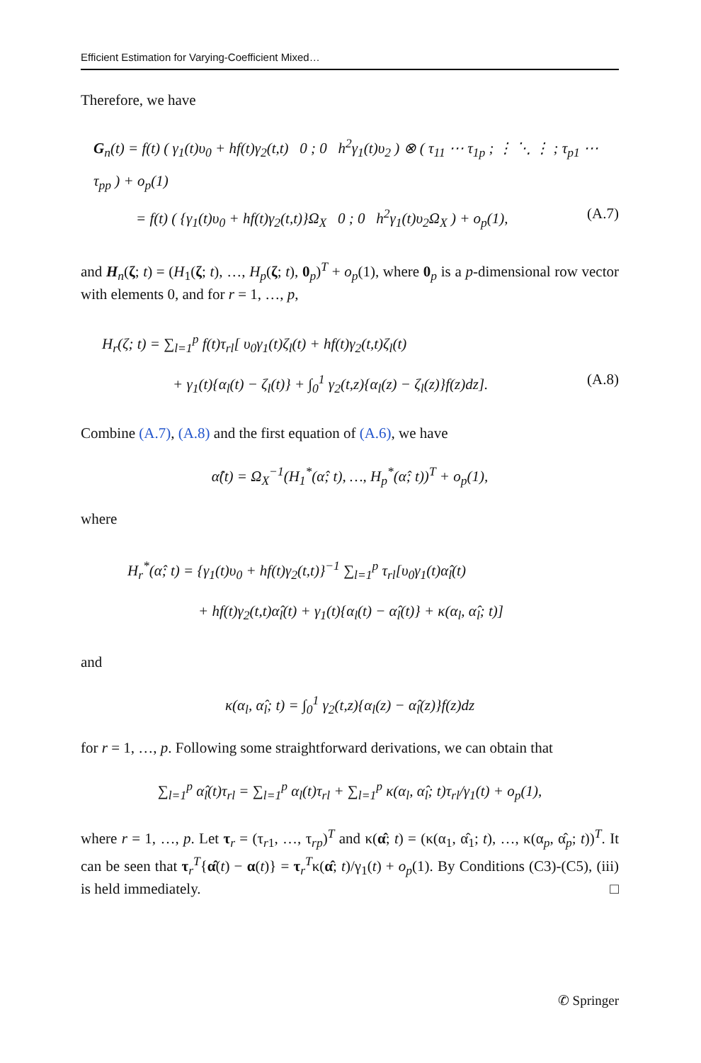Efficient Estimation for Varying-Coefficient Mixed…
Therefore, we have
G<sub>n</sub>(t) = f(t) ( γ<sub>1</sub>(t)υ<sub>0</sub> + hf(t)γ<sub>2</sub>(t,t) 0 ; 0 h<sup>2</sup>γ<sub>1</sub>(t)υ<sub>2</sub> ) ⊗ ( τ<sub>11</sub> ⋯ τ<sub>1p</sub> ; ⋮ ⋱ ⋮ ; τ<sub>p1</sub> ⋯ τ<sub>pp</sub> ) + o<sub>p</sub>(1)
= f(t) ( {γ<sub>1</sub>(t)υ<sub>0</sub> + hf(t)γ<sub>2</sub>(t,t)}Ω<sub>X</sub> 0 ; 0 h<sup>2</sup>γ<sub>1</sub>(t)υ<sub>2</sub>Ω<sub>X</sub> ) + o<sub>p</sub>(1), (A.7)
and H<sub>n</sub>(ζ; t) = (H<sub>1</sub>(ζ; t), …, H<sub>p</sub>(ζ; t), 0<sub>p</sub>)<sup>T</sup> + o<sub>p</sub>(1), where 0<sub>p</sub> is a p-dimensional row vector with elements 0, and for r = 1, …, p,
H<sub>r</sub>(ζ; t) = ∑<sub>l=1</sub><sup>p</sup> f(t)τ<sub>rl</sub>[ υ<sub>0</sub>γ<sub>1</sub>(t)ζ<sub>l</sub>(t) + hf(t)γ<sub>2</sub>(t,t)ζ<sub>l</sub>(t)
+ γ<sub>1</sub>(t){α<sub>l</sub>(t) − ζ<sub>l</sub>(t)} + ∫<sub>0</sub><sup>1</sup> γ<sub>2</sub>(t,z){α<sub>l</sub>(z) − ζ<sub>l</sub>(z)}f(z)dz]. (A.8)
Combine (A.7), (A.8) and the first equation of (A.6), we have
α̂(t) = Ω<sub>X</sub><sup>−1</sup>(H<sub>1</sub><sup>*</sup>(α̂; t), …, H<sub>p</sub><sup>*</sup>(α̂; t))<sup>T</sup> + o<sub>p</sub>(1),
where
H<sub>r</sub><sup>*</sup>(α̂; t) = {γ<sub>1</sub>(t)υ<sub>0</sub> + hf(t)γ<sub>2</sub>(t,t)}<sup>−1</sup> ∑<sub>l=1</sub><sup>p</sup> τ<sub>rl</sub>[υ<sub>0</sub>γ<sub>1</sub>(t)α̂<sub>l</sub>(t)
+ hf(t)γ<sub>2</sub>(t,t)α̂<sub>l</sub>(t) + γ<sub>1</sub>(t){α<sub>l</sub>(t) − α̂<sub>l</sub>(t)} + κ(α<sub>l</sub>, α̂<sub>l</sub>; t)]
and
κ(α<sub>l</sub>, α̂<sub>l</sub>; t) = ∫<sub>0</sub><sup>1</sup> γ<sub>2</sub>(t,z){α<sub>l</sub>(z) − α̂<sub>l</sub>(z)}f(z)dz
for r = 1, …, p. Following some straightforward derivations, we can obtain that
∑<sub>l=1</sub><sup>p</sup> α̂<sub>l</sub>(t)τ<sub>rl</sub> = ∑<sub>l=1</sub><sup>p</sup> α<sub>l</sub>(t)τ<sub>rl</sub> + ∑<sub>l=1</sub><sup>p</sup> κ(α<sub>l</sub>, α̂<sub>l</sub>; t)τ<sub>rl</sub>/γ<sub>1</sub>(t) + o<sub>p</sub>(1),
where r = 1, …, p. Let τ<sub>r</sub> = (τ<sub>r1</sub>, …, τ<sub>rp</sub>)<sup>T</sup> and κ(α̂; t) = (κ(α<sub>1</sub>, α̂<sub>1</sub>; t), …, κ(α<sub>p</sub>, α̂<sub>p</sub>; t))<sup>T</sup>. It can be seen that τ<sub>r</sub><sup>T</sup>{α̂(t) − α(t)} = τ<sub>r</sub><sup>T</sup>κ(α̂; t)/γ<sub>1</sub>(t) + o<sub>p</sub>(1). By Conditions (C3)-(C5), (iii) is held immediately. □
✆ Springer